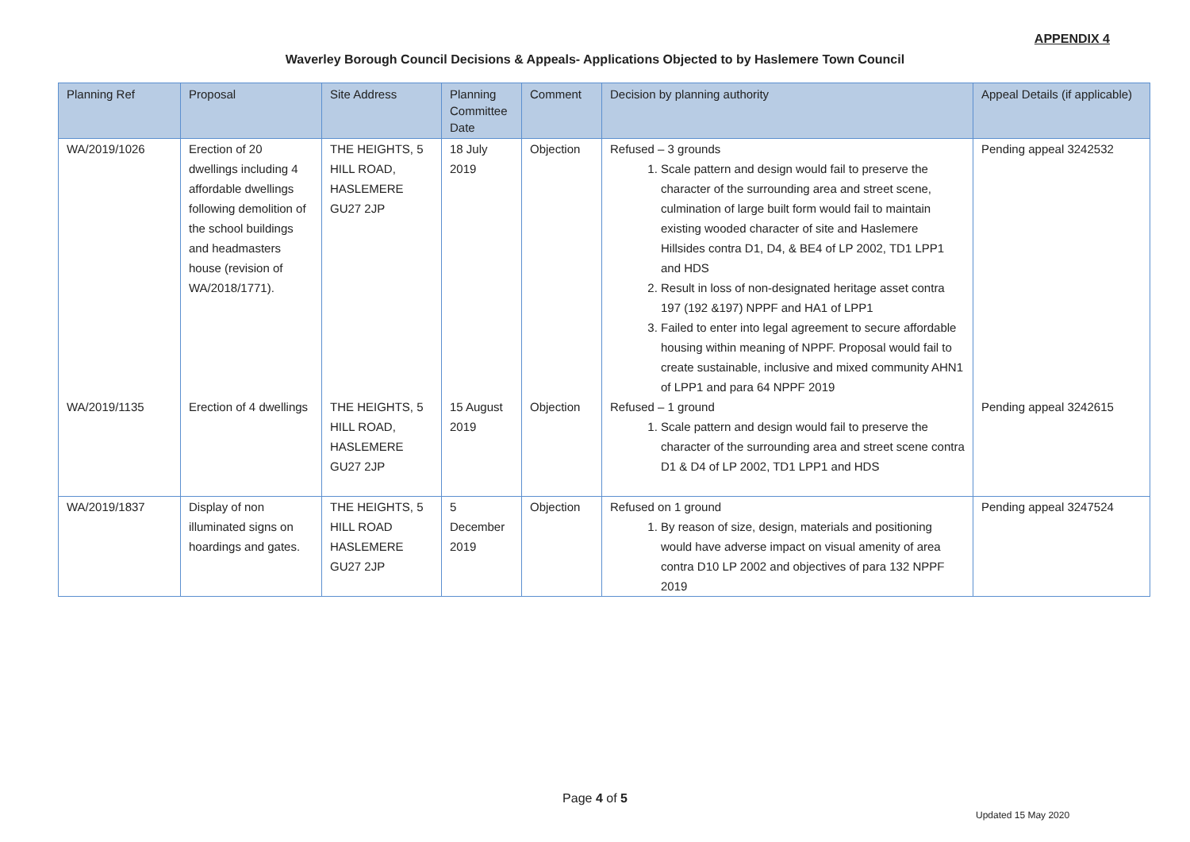APPENDIX 4
Waverley Borough Council Decisions & Appeals- Applications Objected to by Haslemere Town Council
| Planning Ref | Proposal | Site Address | Planning Committee Date | Comment | Decision by planning authority | Appeal Details (if applicable) |
| --- | --- | --- | --- | --- | --- | --- |
| WA/2019/1026 | Erection of 20 dwellings including 4 affordable dwellings following demolition of the school buildings and headmasters house (revision of WA/2018/1771). | THE HEIGHTS, 5 HILL ROAD, HASLEMERE GU27 2JP | 18 July 2019 | Objection | Refused – 3 grounds 1. Scale pattern and design would fail to preserve the character of the surrounding area and street scene, culmination of large built form would fail to maintain existing wooded character of site and Haslemere Hillsides contra D1, D4, & BE4 of LP 2002, TD1 LPP1 and HDS 2. Result in loss of non-designated heritage asset contra 197 (192 &197) NPPF and HA1 of LPP1 3. Failed to enter into legal agreement to secure affordable housing within meaning of NPPF. Proposal would fail to create sustainable, inclusive and mixed community AHN1 of LPP1 and para 64 NPPF 2019 | Pending appeal 3242532 |
| WA/2019/1135 | Erection of 4 dwellings | THE HEIGHTS, 5 HILL ROAD, HASLEMERE GU27 2JP | 15 August 2019 | Objection | Refused – 1 ground 1. Scale pattern and design would fail to preserve the character of the surrounding area and street scene contra D1 & D4 of LP 2002, TD1 LPP1 and HDS | Pending appeal 3242615 |
| WA/2019/1837 | Display of non illuminated signs on hoardings and gates. | THE HEIGHTS, 5 HILL ROAD HASLEMERE GU27 2JP | 5 December 2019 | Objection | Refused on 1 ground 1. By reason of size, design, materials and positioning would have adverse impact on visual amenity of area contra D10 LP 2002 and objectives of para 132 NPPF 2019 | Pending appeal 3247524 |
Page 4 of 5
Updated 15 May 2020